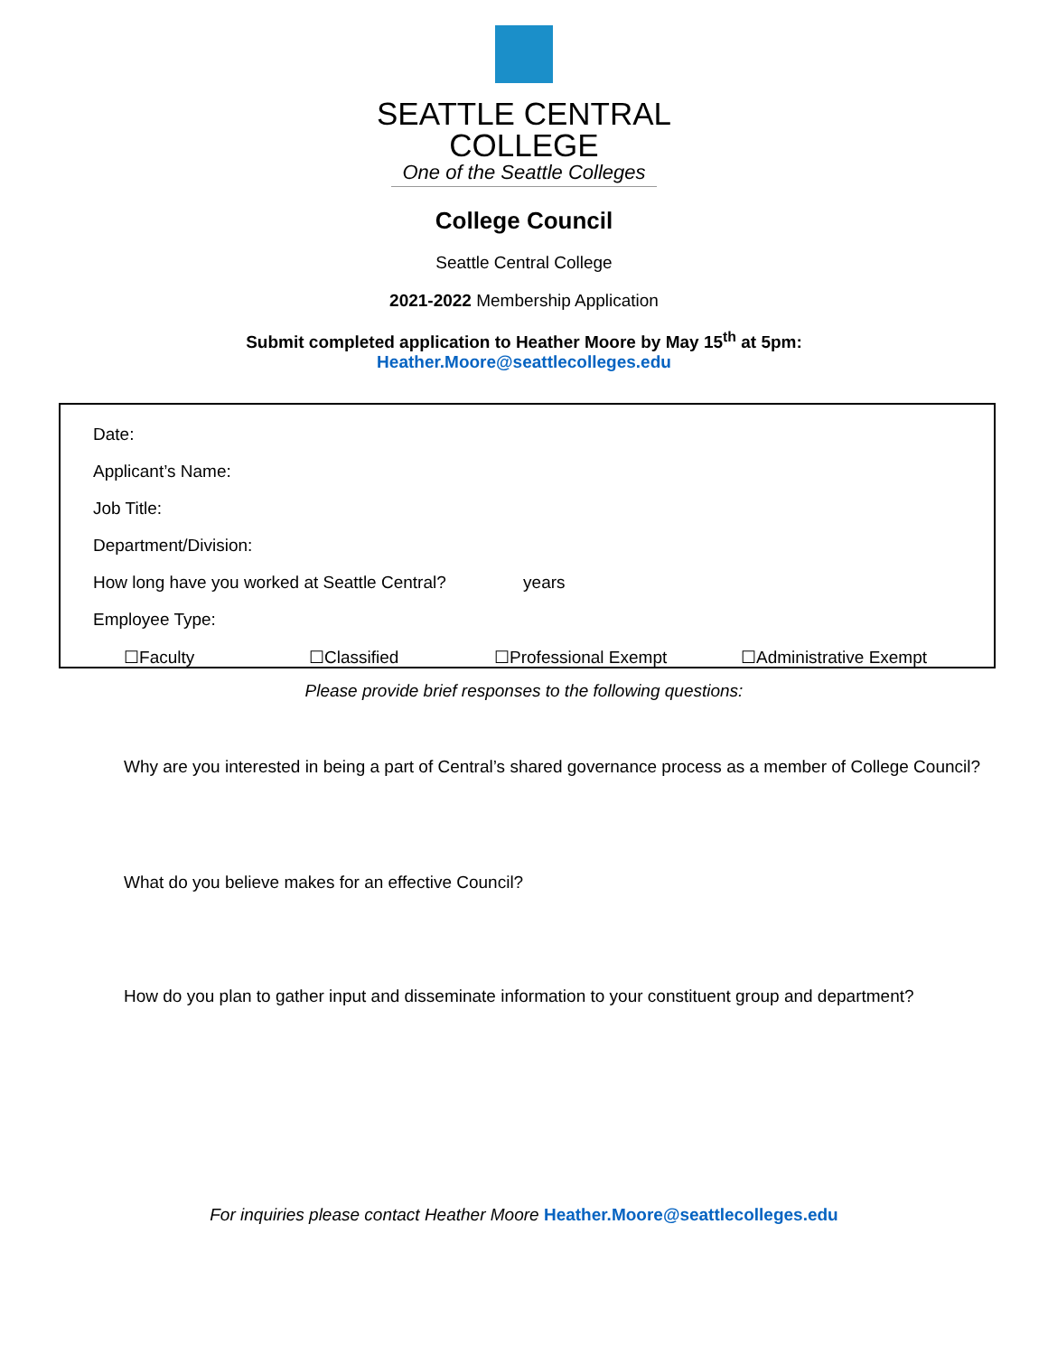SEATTLE CENTRAL
COLLEGE
One of the Seattle Colleges
College Council
Seattle Central College
2021-2022 Membership Application
Submit completed application to Heather Moore by May 15<sup>th</sup> at 5pm:
Heather.Moore@seattlecolleges.edu
Date:
Applicant’s Name:
Job Title:
Department/Division:
How long have you worked at Seattle Central? years
Employee Type:
☐Faculty ☐Classified ☐Professional Exempt ☐Administrative Exempt
Please provide brief responses to the following questions:
Why are you interested in being a part of Central’s shared governance process as a member of College Council?
What do you believe makes for an effective Council?
How do you plan to gather input and disseminate information to your constituent group and department?
For inquiries please contact Heather Moore Heather.Moore@seattlecolleges.edu